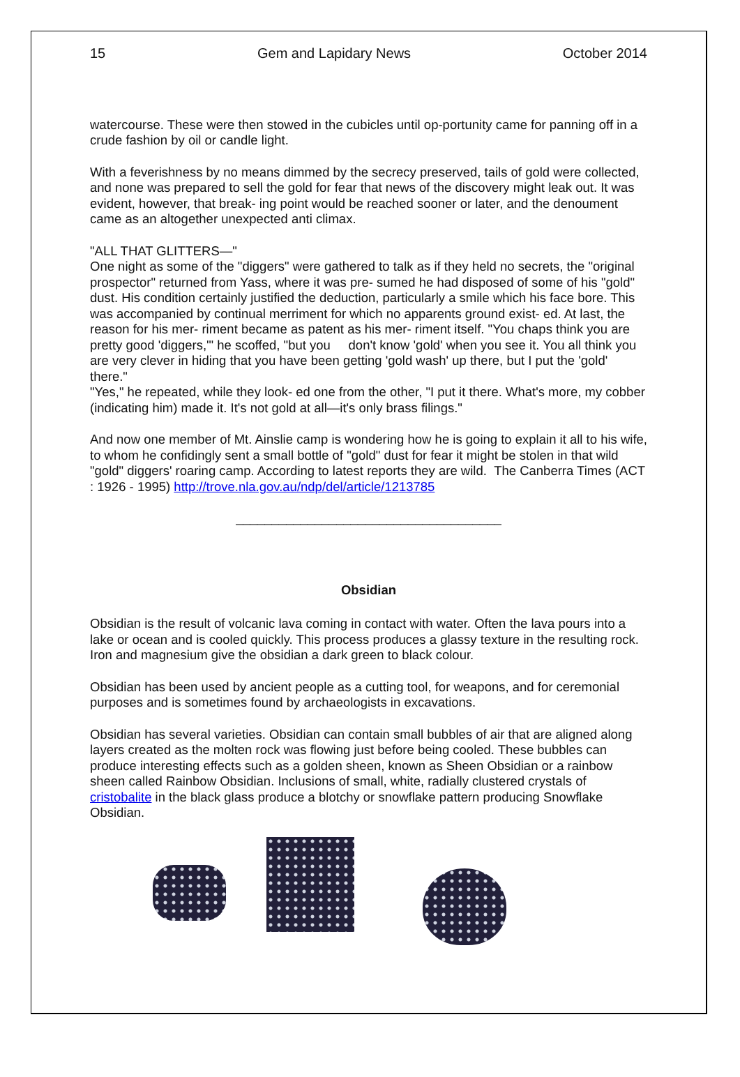15 Gem and Lapidary News October 2014
watercourse. These were then stowed in the cubicles until op-portunity came for panning off in a crude fashion by oil or candle light.
With a feverishness by no means dimmed by the secrecy preserved, tails of gold were collected, and none was prepared to sell the gold for fear that news of the discovery might leak out. It was evident, however, that break- ing point would be reached sooner or later, and the denoument came as an altogether unexpected anti climax.
"ALL THAT GLITTERS—"
One night as some of the "diggers" were gathered to talk as if they held no secrets, the "original prospector" returned from Yass, where it was pre- sumed he had disposed of some of his "gold" dust. His condition certainly justified the deduction, particularly a smile which his face bore. This was accompanied by continual merriment for which no apparents ground exist- ed. At last, the reason for his mer- riment became as patent as his mer- riment itself. "You chaps think you are pretty good 'diggers,'" he scoffed, "but you don't know 'gold' when you see it. You all think you are very clever in hiding that you have been getting 'gold wash' up there, but I put the 'gold' there."
"Yes," he repeated, while they look- ed one from the other, "I put it there. What's more, my cobber (indicating him) made it. It's not gold at all—it's only brass filings."
And now one member of Mt. Ainslie camp is wondering how he is going to explain it all to his wife, to whom he confidingly sent a small bottle of "gold" dust for fear it might be stolen in that wild "gold" diggers' roaring camp. According to latest reports they are wild. The Canberra Times (ACT : 1926 - 1995) http://trove.nla.gov.au/ndp/del/article/1213785
_____________________________________
Obsidian
Obsidian is the result of volcanic lava coming in contact with water. Often the lava pours into a lake or ocean and is cooled quickly. This process produces a glassy texture in the resulting rock. Iron and magnesium give the obsidian a dark green to black colour.
Obsidian has been used by ancient people as a cutting tool, for weapons, and for ceremonial purposes and is sometimes found by archaeologists in excavations.
Obsidian has several varieties. Obsidian can contain small bubbles of air that are aligned along layers created as the molten rock was flowing just before being cooled. These bubbles can produce interesting effects such as a golden sheen, known as Sheen Obsidian or a rainbow sheen called Rainbow Obsidian. Inclusions of small, white, radially clustered crystals of cristobalite in the black glass produce a blotchy or snowflake pattern producing Snowflake Obsidian.